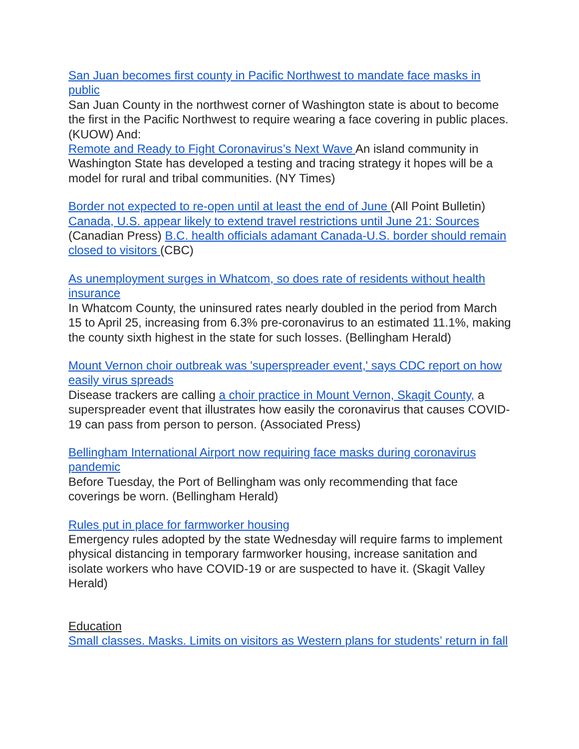San Juan becomes first county in Pacific Northwest to mandate face masks in public
San Juan County in the northwest corner of Washington state is about to become the first in the Pacific Northwest to require wearing a face covering in public places. (KUOW) And:
Remote and Ready to Fight Coronavirus’s Next Wave An island community in Washington State has developed a testing and tracing strategy it hopes will be a model for rural and tribal communities. (NY Times)
Border not expected to re-open until at least the end of June (All Point Bulletin) Canada, U.S. appear likely to extend travel restrictions until June 21: Sources (Canadian Press) B.C. health officials adamant Canada-U.S. border should remain closed to visitors (CBC)
As unemployment surges in Whatcom, so does rate of residents without health insurance
In Whatcom County, the uninsured rates nearly doubled in the period from March 15 to April 25, increasing from 6.3% pre-coronavirus to an estimated 11.1%, making the county sixth highest in the state for such losses. (Bellingham Herald)
Mount Vernon choir outbreak was 'superspreader event,' says CDC report on how easily virus spreads
Disease trackers are calling a choir practice in Mount Vernon, Skagit County, a superspreader event that illustrates how easily the coronavirus that causes COVID-19 can pass from person to person. (Associated Press)
Bellingham International Airport now requiring face masks during coronavirus pandemic
Before Tuesday, the Port of Bellingham was only recommending that face coverings be worn. (Bellingham Herald)
Rules put in place for farmworker housing
Emergency rules adopted by the state Wednesday will require farms to implement physical distancing in temporary farmworker housing, increase sanitation and isolate workers who have COVID-19 or are suspected to have it. (Skagit Valley Herald)
Education
Small classes. Masks. Limits on visitors as Western plans for students’ return in fall